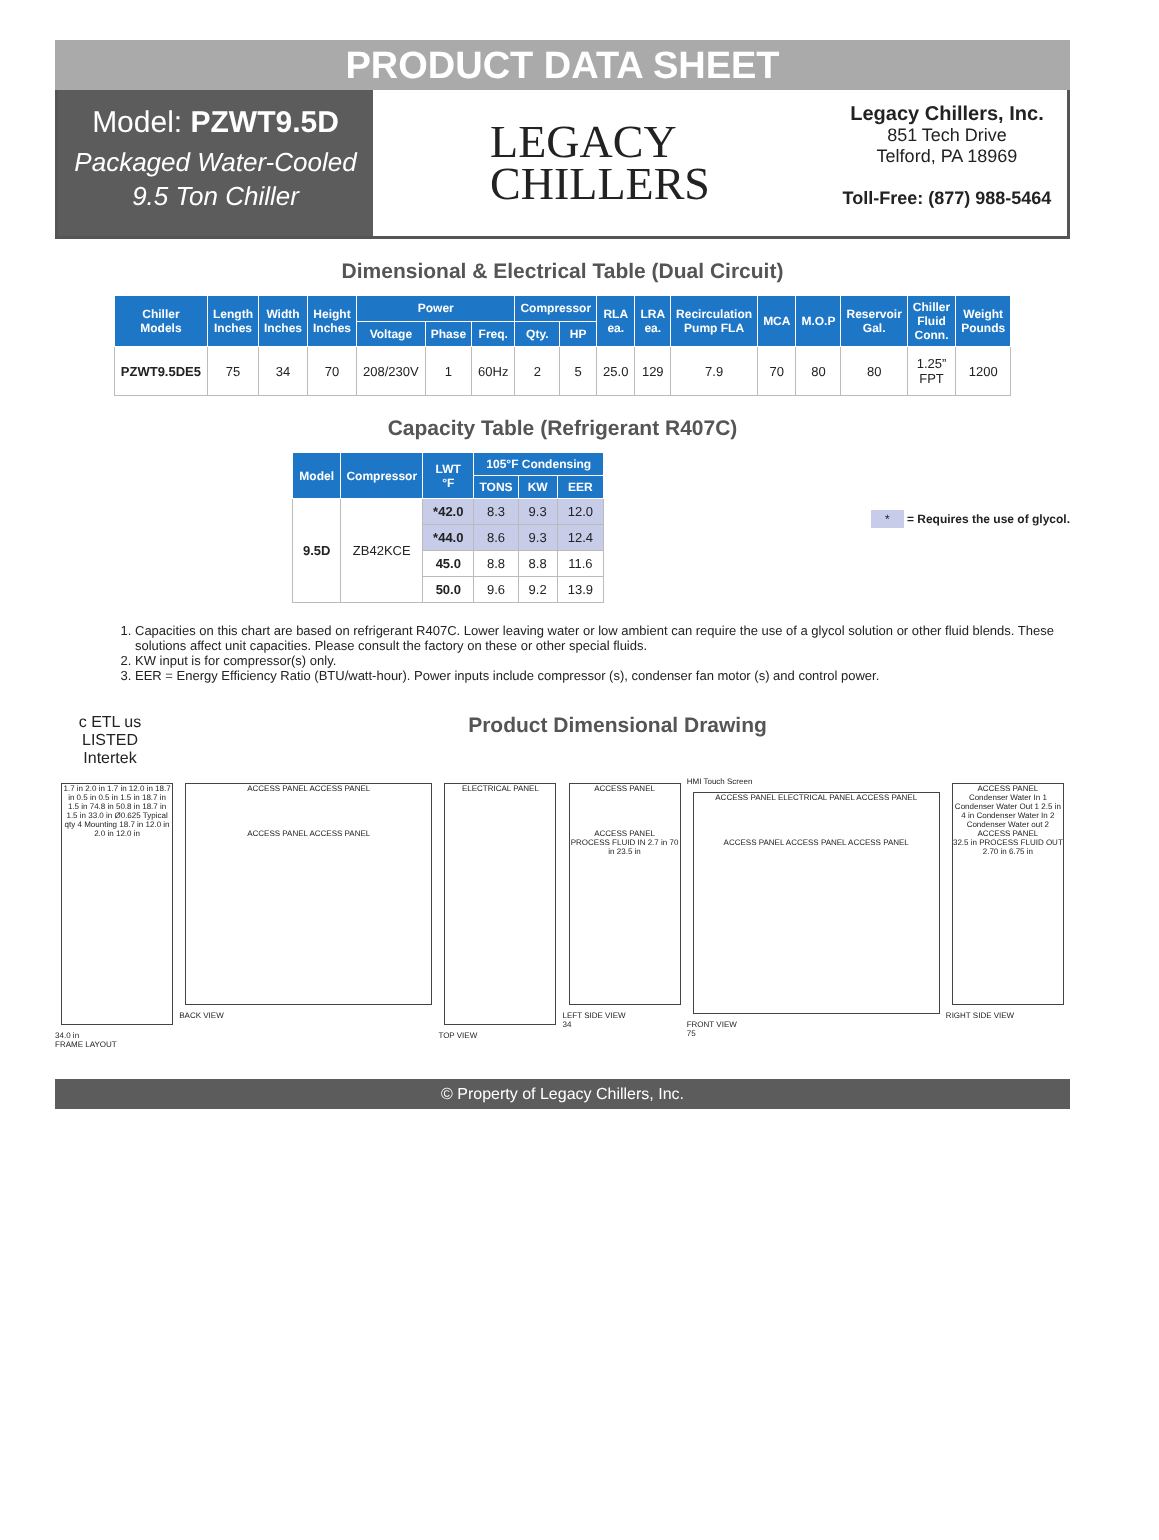PRODUCT DATA SHEET
Model: PZWT9.5D
Packaged Water-Cooled
9.5 Ton Chiller
LEGACY
CHILLERS
Legacy Chillers, Inc.
851 Tech Drive
Telford, PA 18969
Toll-Free: (877) 988-5464
Dimensional & Electrical Table (Dual Circuit)
| Chiller Models | Length Inches | Width Inches | Height Inches | Power | | | Compressor | | RLA ea. | LRA ea. | Recirculation Pump FLA | MCA | M.O.P | Reservoir Gal. | Chiller Fluid Conn. | Weight Pounds |
| --- | --- | --- | --- | --- | --- | --- | --- | --- | --- | --- | --- | --- | --- | --- | --- | --- |
| | | | | Voltage | Phase | Freq. | Qty. | HP | | | | | | | | |
| PZWT9.5DE5 | 75 | 34 | 70 | 208/230V | 1 | 60Hz | 2 | 5 | 25.0 | 129 | 7.9 | 70 | 80 | 80 | 1.25” FPT | 1200 |
Capacity Table (Refrigerant R407C)
| Model | Compressor | LWT °F | 105°F Condensing | | |
| --- | --- | --- | --- | --- | --- |
| | | | TONS | KW | EER |
| 9.5D | ZB42KCE | *42.0 | 8.3 | 9.3 | 12.0 |
| | | *44.0 | 8.6 | 9.3 | 12.4 |
| | | 45.0 | 8.8 | 8.8 | 11.6 |
| | | 50.0 | 9.6 | 9.2 | 13.9 |
* = Requires the use of glycol.
1. Capacities on this chart are based on refrigerant R407C. Lower leaving water or low ambient can require the use of a glycol solution or other fluid blends. These solutions affect unit capacities. Please consult the factory on these or other special fluids.
2. KW input is for compressor(s) only.
3. EER = Energy Efficiency Ratio (BTU/watt-hour). Power inputs include compressor (s), condenser fan motor (s) and control power.
c ETL us
LISTED
Intertek
Product Dimensional Drawing
1.7 in 2.0 in 1.7 in 12.0 in 18.7 in 0.5 in 0.5 in 1.5 in 18.7 in 1.5 in 74.8 in 50.8 in 18.7 in 1.5 in 33.0 in Ø0.625 Typical qty 4 Mounting 18.7 in 12.0 in 2.0 in 12.0 in
34.0 in
FRAME LAYOUT
ACCESS PANEL ACCESS PANEL
ACCESS PANEL ACCESS PANEL
BACK VIEW
ELECTRICAL PANEL
TOP VIEW
ACCESS PANEL
ACCESS PANEL
PROCESS FLUID IN 2.7 in 70 in 23.5 in
LEFT SIDE VIEW
34
HMI Touch Screen
ACCESS PANEL ELECTRICAL PANEL ACCESS PANEL
ACCESS PANEL ACCESS PANEL ACCESS PANEL
FRONT VIEW
75
ACCESS PANEL
Condenser Water In 1 Condenser Water Out 1 2.5 in 4 in Condenser Water In 2 Condenser Water out 2
ACCESS PANEL
32.5 in PROCESS FLUID OUT 2.70 in 6.75 in
RIGHT SIDE VIEW
© Property of Legacy Chillers, Inc.